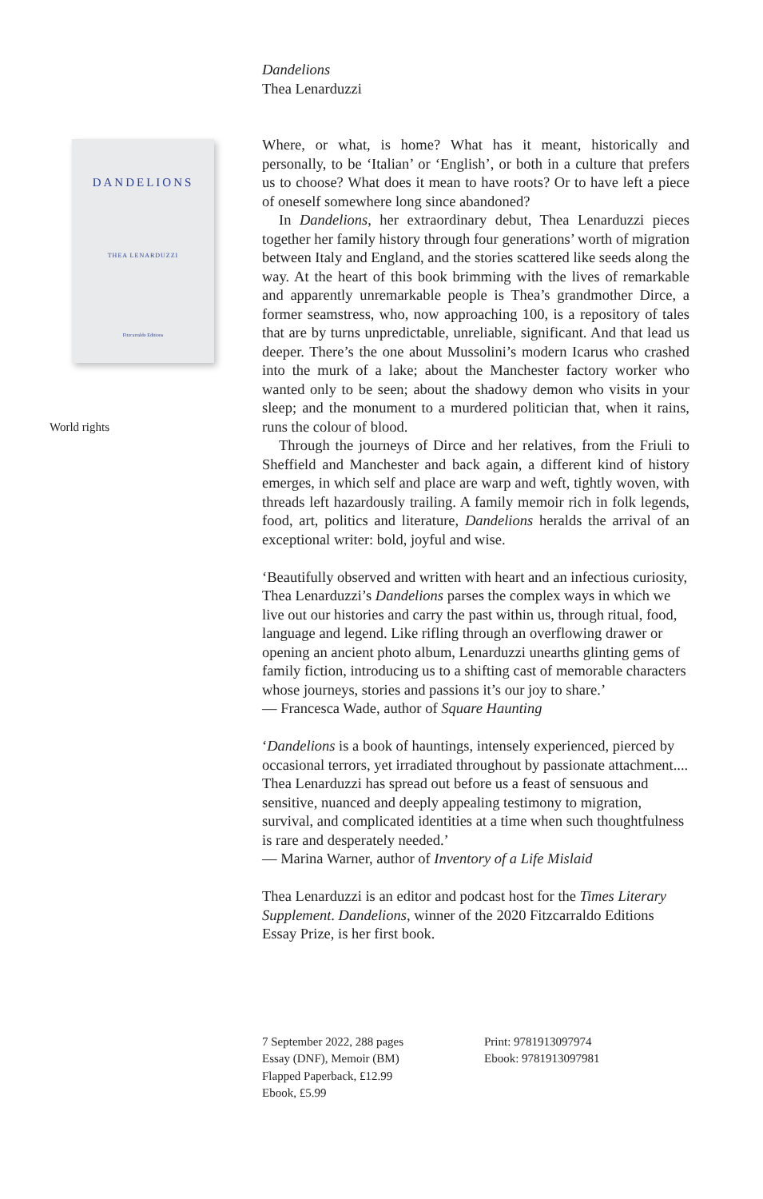Dandelions
Thea Lenarduzzi
Where, or what, is home? What has it meant, historically and personally, to be ‘Italian’ or ‘English’, or both in a culture that prefers us to choose? What does it mean to have roots? Or to have left a piece of oneself somewhere long since abandoned?
In Dandelions, her extraordinary debut, Thea Lenarduzzi pieces together her family history through four generations’ worth of migration between Italy and England, and the stories scattered like seeds along the way. At the heart of this book brimming with the lives of remarkable and apparently unremarkable people is Thea’s grandmother Dirce, a former seamstress, who, now approaching 100, is a repository of tales that are by turns unpredictable, unreliable, significant. And that lead us deeper. There’s the one about Mussolini’s modern Icarus who crashed into the murk of a lake; about the Manchester factory worker who wanted only to be seen; about the shadowy demon who visits in your sleep; and the monument to a murdered politician that, when it rains, runs the colour of blood.
Through the journeys of Dirce and her relatives, from the Friuli to Sheffield and Manchester and back again, a different kind of history emerges, in which self and place are warp and weft, tightly woven, with threads left hazardously trailing. A family memoir rich in folk legends, food, art, politics and literature, Dandelions heralds the arrival of an exceptional writer: bold, joyful and wise.
‘Beautifully observed and written with heart and an infectious curiosity, Thea Lenarduzzi’s Dandelions parses the complex ways in which we live out our histories and carry the past within us, through ritual, food, language and legend. Like rifling through an overflowing drawer or opening an ancient photo album, Lenarduzzi unearths glinting gems of family fiction, introducing us to a shifting cast of memorable characters whose journeys, stories and passions it’s our joy to share.’
— Francesca Wade, author of Square Haunting
‘Dandelions is a book of hauntings, intensely experienced, pierced by occasional terrors, yet irradiated throughout by passionate attachment.... Thea Lenarduzzi has spread out before us a feast of sensuous and sensitive, nuanced and deeply appealing testimony to migration, survival, and complicated identities at a time when such thoughtfulness is rare and desperately needed.’
— Marina Warner, author of Inventory of a Life Mislaid
Thea Lenarduzzi is an editor and podcast host for the Times Literary Supplement. Dandelions, winner of the 2020 Fitzcarraldo Editions Essay Prize, is her first book.
7 September 2022, 288 pages
Essay (DNF), Memoir (BM)
Flapped Paperback, £12.99
Ebook, £5.99
Print: 9781913097974
Ebook: 9781913097981
DANDELIONS
THEA LENARDUZZI
Fitzcarraldo Editions
World rights